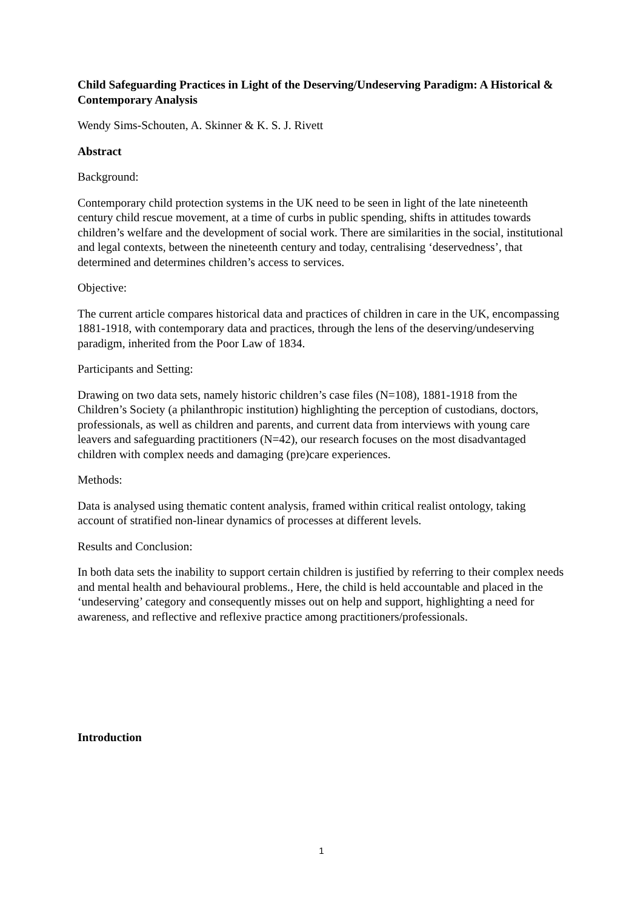Child Safeguarding Practices in Light of the Deserving/Undeserving Paradigm: A Historical & Contemporary Analysis
Wendy Sims-Schouten, A. Skinner & K. S. J. Rivett
Abstract
Background:
Contemporary child protection systems in the UK need to be seen in light of the late nineteenth century child rescue movement, at a time of curbs in public spending, shifts in attitudes towards children’s welfare and the development of social work. There are similarities in the social, institutional and legal contexts, between the nineteenth century and today, centralising ‘deservedness’, that determined and determines children’s access to services.
Objective:
The current article compares historical data and practices of children in care in the UK, encompassing 1881-1918, with contemporary data and practices, through the lens of the deserving/undeserving paradigm, inherited from the Poor Law of 1834.
Participants and Setting:
Drawing on two data sets, namely historic children’s case files (N=108), 1881-1918 from the Children’s Society (a philanthropic institution) highlighting the perception of custodians, doctors, professionals, as well as children and parents, and current data from interviews with young care leavers and safeguarding practitioners (N=42), our research focuses on the most disadvantaged children with complex needs and damaging (pre)care experiences.
Methods:
Data is analysed using thematic content analysis, framed within critical realist ontology, taking account of stratified non-linear dynamics of processes at different levels.
Results and Conclusion:
In both data sets the inability to support certain children is justified by referring to their complex needs and mental health and behavioural problems., Here, the child is held accountable and placed in the ‘undeserving’ category and consequently misses out on help and support, highlighting a need for awareness, and reflective and reflexive practice among practitioners/professionals.
Introduction
1